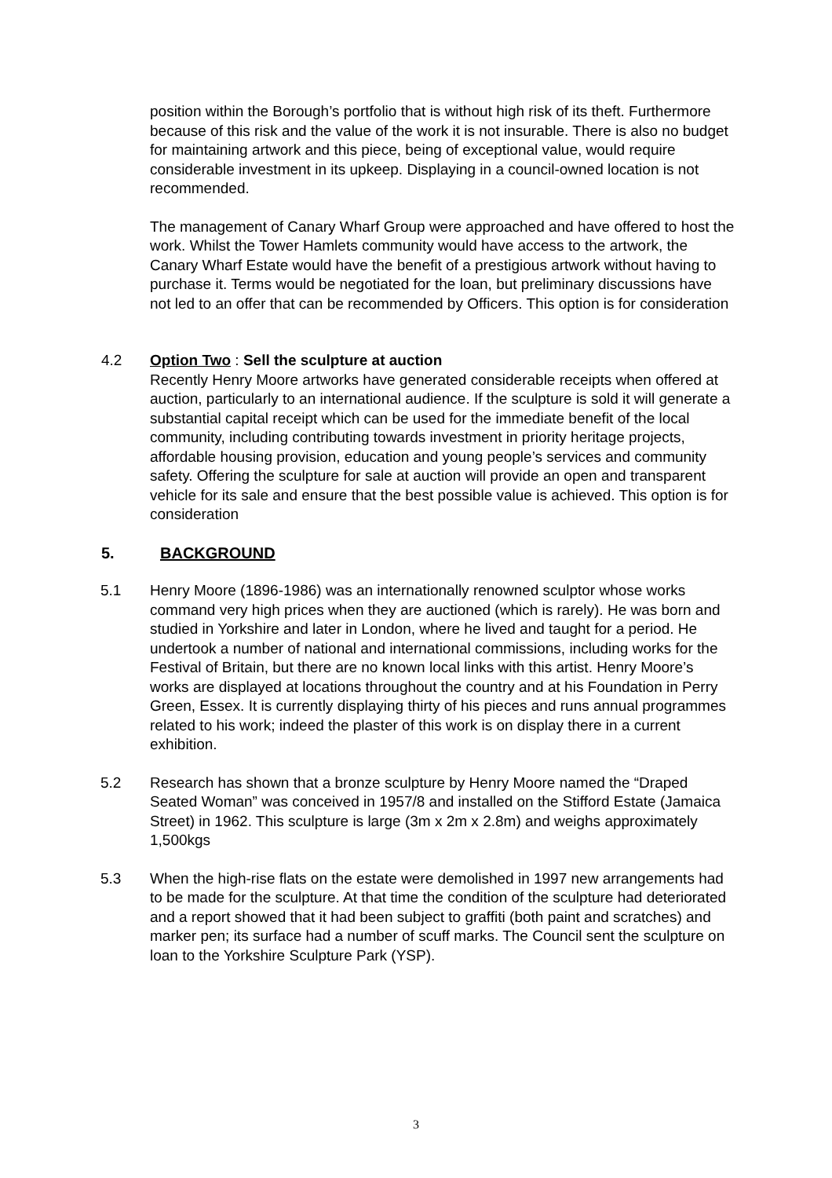position within the Borough’s portfolio that is without high risk of its theft. Furthermore because of this risk and the value of the work it is not insurable. There is also no budget for maintaining artwork and this piece, being of exceptional value, would require considerable investment in its upkeep. Displaying in a council-owned location is not recommended.
The management of Canary Wharf Group were approached and have offered to host the work. Whilst the Tower Hamlets community would have access to the artwork, the Canary Wharf Estate would have the benefit of a prestigious artwork without having to purchase it. Terms would be negotiated for the loan, but preliminary discussions have not led to an offer that can be recommended by Officers. This option is for consideration
4.2 Option Two : Sell the sculpture at auction
Recently Henry Moore artworks have generated considerable receipts when offered at auction, particularly to an international audience. If the sculpture is sold it will generate a substantial capital receipt which can be used for the immediate benefit of the local community, including contributing towards investment in priority heritage projects, affordable housing provision, education and young people’s services and community safety. Offering the sculpture for sale at auction will provide an open and transparent vehicle for its sale and ensure that the best possible value is achieved. This option is for consideration
5. BACKGROUND
5.1 Henry Moore (1896-1986) was an internationally renowned sculptor whose works command very high prices when they are auctioned (which is rarely). He was born and studied in Yorkshire and later in London, where he lived and taught for a period. He undertook a number of national and international commissions, including works for the Festival of Britain, but there are no known local links with this artist. Henry Moore’s works are displayed at locations throughout the country and at his Foundation in Perry Green, Essex. It is currently displaying thirty of his pieces and runs annual programmes related to his work; indeed the plaster of this work is on display there in a current exhibition.
5.2 Research has shown that a bronze sculpture by Henry Moore named the “Draped Seated Woman” was conceived in 1957/8 and installed on the Stifford Estate (Jamaica Street) in 1962. This sculpture is large (3m x 2m x 2.8m) and weighs approximately 1,500kgs
5.3 When the high-rise flats on the estate were demolished in 1997 new arrangements had to be made for the sculpture. At that time the condition of the sculpture had deteriorated and a report showed that it had been subject to graffiti (both paint and scratches) and marker pen; its surface had a number of scuff marks. The Council sent the sculpture on loan to the Yorkshire Sculpture Park (YSP).
3